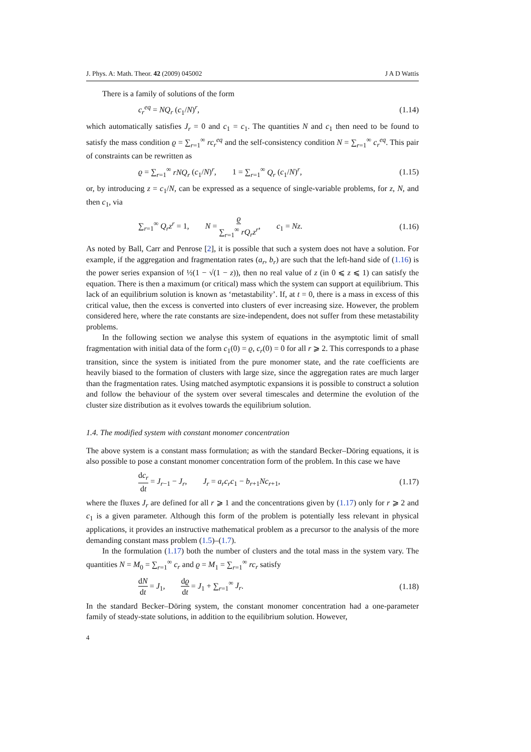J. Phys. A: Math. Theor. 42 (2009) 045002 J A D Wattis
There is a family of solutions of the form
c<sub>r</sub><sup>eq</sup> = NQ<sub>r</sub> (c<sub>1</sub>/N)<sup>r</sup>, (1.14)
which automatically satisfies J<sub>r</sub> = 0 and c<sub>1</sub> = c<sub>1</sub>. The quantities N and c<sub>1</sub> then need to be found to satisfy the mass condition ϱ = ∑<sub>r=1</sub><sup>∞</sup> rc<sub>r</sub><sup>eq</sup> and the self-consistency condition N = ∑<sub>r=1</sub><sup>∞</sup> c<sub>r</sub><sup>eq</sup>. This pair of constraints can be rewritten as
ϱ = ∑<sub>r=1</sub><sup>∞</sup> rNQ<sub>r</sub> (c<sub>1</sub>/N)<sup>r</sup>, 1 = ∑<sub>r=1</sub><sup>∞</sup> Q<sub>r</sub> (c<sub>1</sub>/N)<sup>r</sup>, (1.15)
or, by introducing z = c<sub>1</sub>/N, can be expressed as a sequence of single-variable problems, for z, N, and then c<sub>1</sub>, via
∑<sub>r=1</sub><sup>∞</sup> Q<sub>r</sub>z<sup>r</sup> = 1, N = ϱ ∑<sub>r=1</sub><sup>∞</sup> rQ<sub>r</sub>z<sup>r</sup>, c<sub>1</sub> = Nz. (1.16)
As noted by Ball, Carr and Penrose [2], it is possible that such a system does not have a solution. For example, if the aggregation and fragmentation rates (a<sub>r</sub>, b<sub>r</sub>) are such that the left-hand side of (1.16) is the power series expansion of ½(1 − √(1 − z)), then no real value of z (in 0 ⩽ z ⩽ 1) can satisfy the equation. There is then a maximum (or critical) mass which the system can support at equilibrium. This lack of an equilibrium solution is known as ‘metastability’. If, at t = 0, there is a mass in excess of this critical value, then the excess is converted into clusters of ever increasing size. However, the problem considered here, where the rate constants are size-independent, does not suffer from these metastability problems.
In the following section we analyse this system of equations in the asymptotic limit of small fragmentation with initial data of the form c<sub>1</sub>(0) = ϱ, c<sub>r</sub>(0) = 0 for all r ⩾ 2. This corresponds to a phase transition, since the system is initiated from the pure monomer state, and the rate coefficients are heavily biased to the formation of clusters with large size, since the aggregation rates are much larger than the fragmentation rates. Using matched asymptotic expansions it is possible to construct a solution and follow the behaviour of the system over several timescales and determine the evolution of the cluster size distribution as it evolves towards the equilibrium solution.
1.4. The modified system with constant monomer concentration
The above system is a constant mass formulation; as with the standard Becker–Döring equations, it is also possible to pose a constant monomer concentration form of the problem. In this case we have
dc<sub>r</sub> dt = J<sub>r−1</sub> − J<sub>r</sub>, J<sub>r</sub> = a<sub>r</sub>c<sub>r</sub>c<sub>1</sub> − b<sub>r+1</sub>Nc<sub>r+1</sub>, (1.17)
where the fluxes J<sub>r</sub> are defined for all r ⩾ 1 and the concentrations given by (1.17) only for r ⩾ 2 and c<sub>1</sub> is a given parameter. Although this form of the problem is potentially less relevant in physical applications, it provides an instructive mathematical problem as a precursor to the analysis of the more demanding constant mass problem (1.5)–(1.7).
In the formulation (1.17) both the number of clusters and the total mass in the system vary. The quantities N = M<sub>0</sub> = ∑<sub>r=1</sub><sup>∞</sup> c<sub>r</sub> and ϱ = M<sub>1</sub> = ∑<sub>r=1</sub><sup>∞</sup> rc<sub>r</sub> satisfy
dN dt = J<sub>1</sub>, dϱ dt = J<sub>1</sub> + ∑<sub>r=1</sub><sup>∞</sup> J<sub>r</sub>. (1.18)
In the standard Becker–Döring system, the constant monomer concentration had a one-parameter family of steady-state solutions, in addition to the equilibrium solution. However,
4